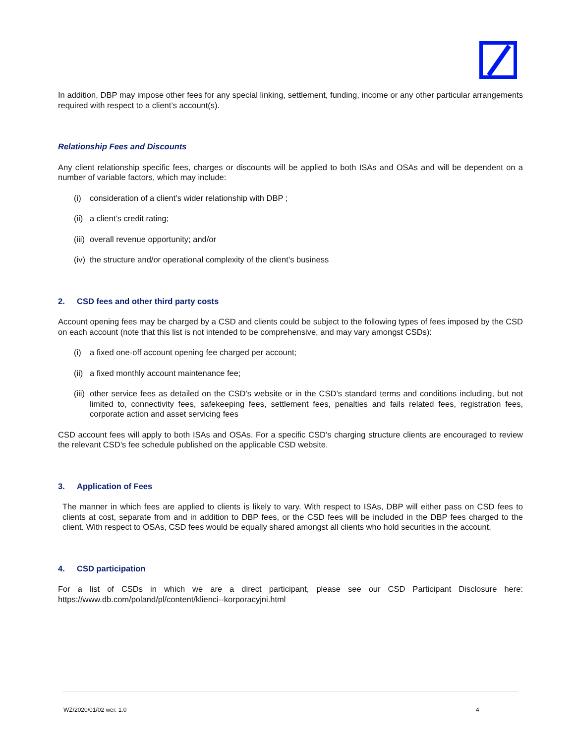In addition, DBP may impose other fees for any special linking, settlement, funding, income or any other particular arrangements required with respect to a client’s account(s).
Relationship Fees and Discounts
Any client relationship specific fees, charges or discounts will be applied to both ISAs and OSAs and will be dependent on a number of variable factors, which may include:
(i) consideration of a client’s wider relationship with DBP ;
(ii) a client’s credit rating;
(iii) overall revenue opportunity; and/or
(iv) the structure and/or operational complexity of the client’s business
2. CSD fees and other third party costs
Account opening fees may be charged by a CSD and clients could be subject to the following types of fees imposed by the CSD on each account (note that this list is not intended to be comprehensive, and may vary amongst CSDs):
(i) a fixed one-off account opening fee charged per account;
(ii) a fixed monthly account maintenance fee;
(iii)
other service fees as detailed on the CSD’s website or in the CSD’s standard terms and conditions including, but not limited to, connectivity fees, safekeeping fees, settlement fees, penalties and fails related fees, registration fees, corporate action and asset servicing fees
CSD account fees will apply to both ISAs and OSAs. For a specific CSD’s charging structure clients are encouraged to review the relevant CSD’s fee schedule published on the applicable CSD website.
3. Application of Fees
The manner in which fees are applied to clients is likely to vary. With respect to ISAs, DBP will either pass on CSD fees to clients at cost, separate from and in addition to DBP fees, or the CSD fees will be included in the DBP fees charged to the client. With respect to OSAs, CSD fees would be equally shared amongst all clients who hold securities in the account.
4. CSD participation
For a list of CSDs in which we are a direct participant, please see our CSD Participant Disclosure here: https://www.db.com/poland/pl/content/klienci--korporacyjni.html
WZ/2020/01/02 wer. 1.0 4